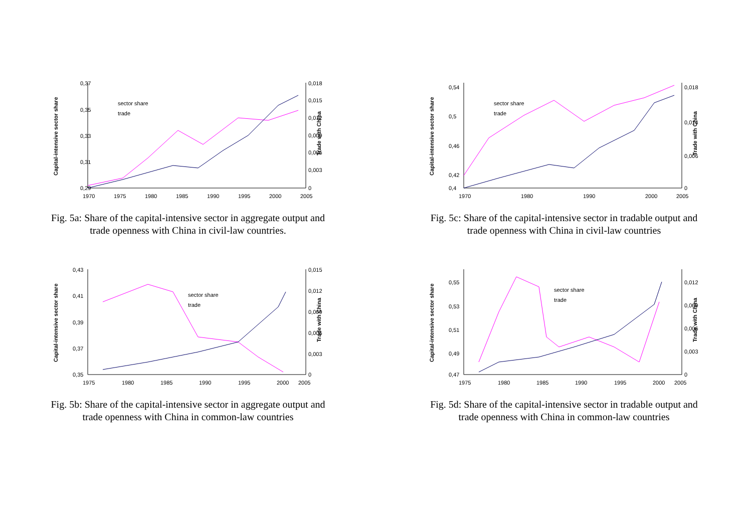0,37
0,35
0,33
0,31
0,29
0,018
0,015
0,012
0,009
0,006
0,003
0
1970
1975
1980
1985
1990
1995
2000
2005
Capital-intensive sector share
Trade with China
sector share
trade
Fig. 5a: Share of the capital-intensive sector in aggregate output and
trade openness with China in civil-law countries.
0,54
0,5
0,46
0,42
0,4
0,018
0,014
0,006
0
1970
1980
1990
2000
2005
Capital-intensive sector share
Trade with China
sector share
trade
Fig. 5c: Share of the capital-intensive sector in tradable output and
trade openness with China in civil-law countries
0,43
0,41
0,39
0,37
0,35
0,015
0,012
0,009
0,006
0,003
0
1975
1980
1985
1990
1995
2000
2005
Capital-intensive sector share
Trade with China
sector share
trade
Fig. 5b: Share of the capital-intensive sector in aggregate output and
trade openness with China in common-law countries
0,55
0,53
0,51
0,49
0,47
0,012
0,009
0,006
0,003
0
1975
1980
1985
1990
1995
2000
2005
Capital-intensive sector share
Trade with China
sector share
trade
Fig. 5d: Share of the capital-intensive sector in tradable output and
trade openness with China in common-law countries